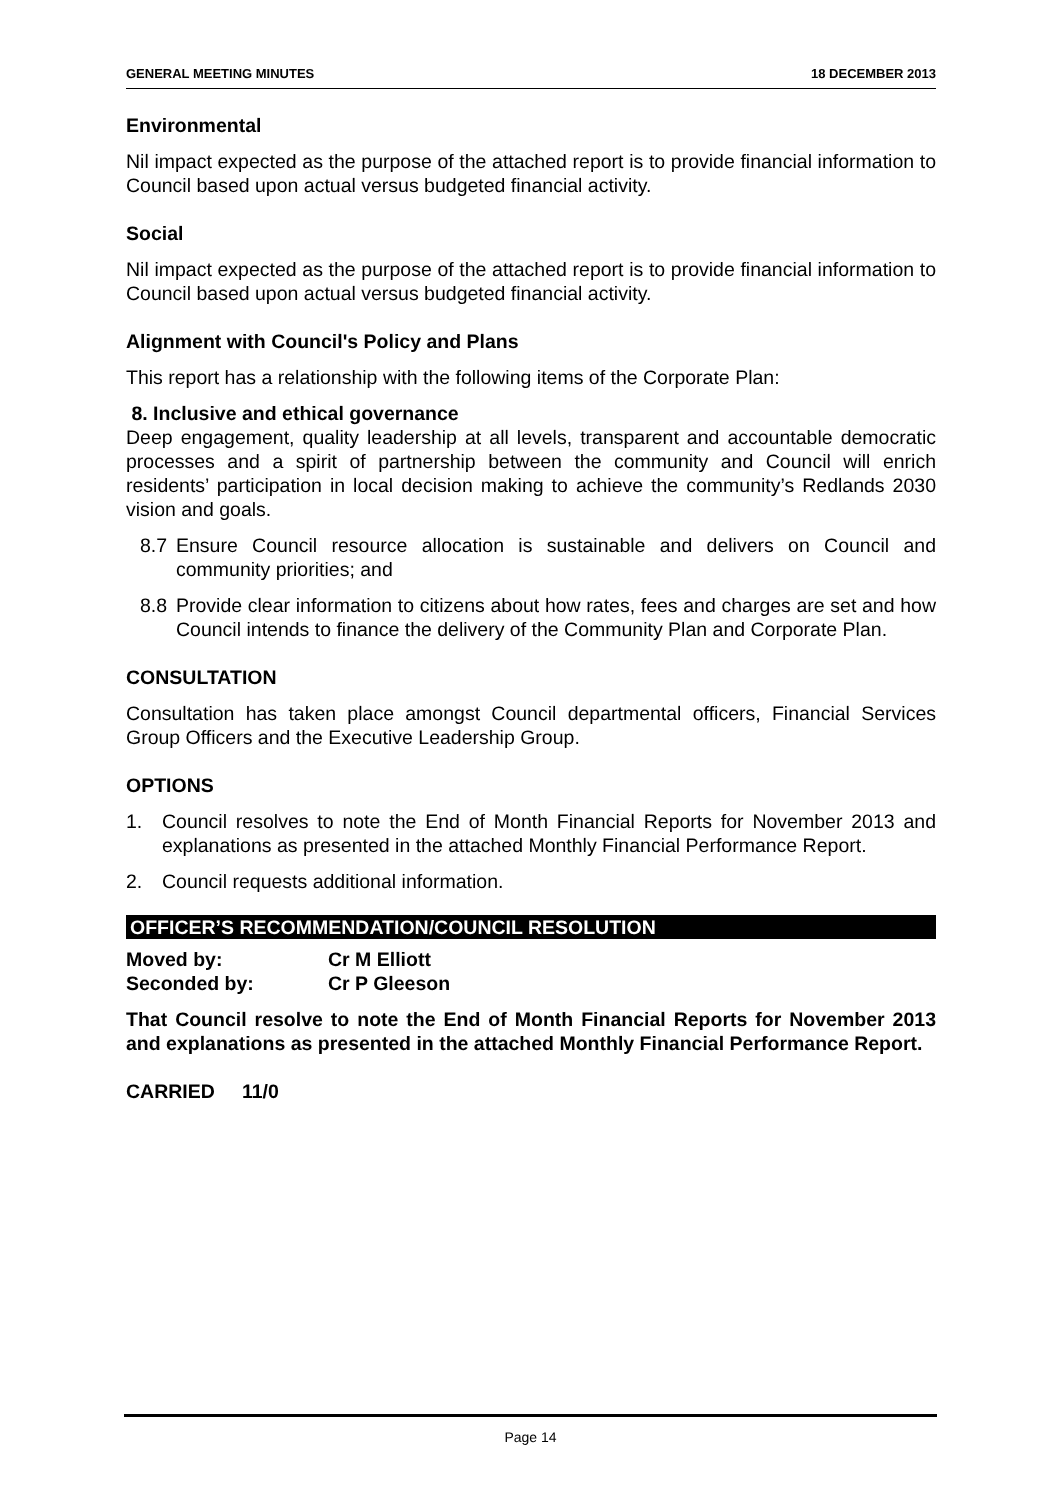GENERAL MEETING MINUTES 18 DECEMBER 2013
Environmental
Nil impact expected as the purpose of the attached report is to provide financial information to Council based upon actual versus budgeted financial activity.
Social
Nil impact expected as the purpose of the attached report is to provide financial information to Council based upon actual versus budgeted financial activity.
Alignment with Council's Policy and Plans
This report has a relationship with the following items of the Corporate Plan:
8. Inclusive and ethical governance
Deep engagement, quality leadership at all levels, transparent and accountable democratic processes and a spirit of partnership between the community and Council will enrich residents’ participation in local decision making to achieve the community’s Redlands 2030 vision and goals.
8.7 Ensure Council resource allocation is sustainable and delivers on Council and community priorities; and
8.8 Provide clear information to citizens about how rates, fees and charges are set and how Council intends to finance the delivery of the Community Plan and Corporate Plan.
CONSULTATION
Consultation has taken place amongst Council departmental officers, Financial Services Group Officers and the Executive Leadership Group.
OPTIONS
1. Council resolves to note the End of Month Financial Reports for November 2013 and explanations as presented in the attached Monthly Financial Performance Report.
2. Council requests additional information.
OFFICER’S RECOMMENDATION/COUNCIL RESOLUTION
Moved by: Cr M Elliott
Seconded by: Cr P Gleeson
That Council resolve to note the End of Month Financial Reports for November 2013 and explanations as presented in the attached Monthly Financial Performance Report.
CARRIED 11/0
Page 14